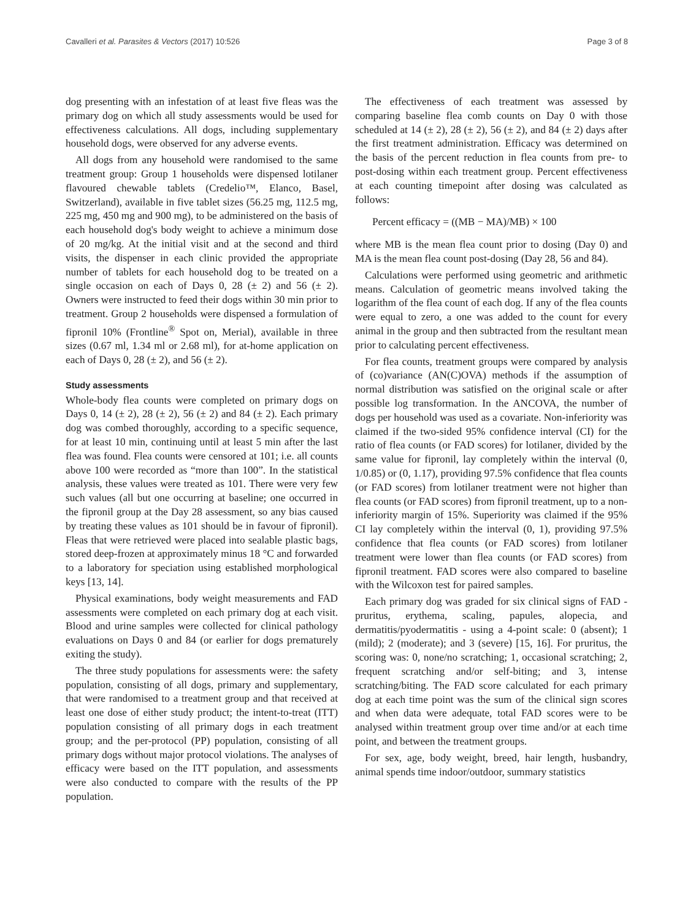Cavalleri et al. Parasites & Vectors (2017) 10:526 Page 3 of 8
dog presenting with an infestation of at least five fleas was the primary dog on which all study assessments would be used for effectiveness calculations. All dogs, including supplementary household dogs, were observed for any adverse events.
All dogs from any household were randomised to the same treatment group: Group 1 households were dispensed lotilaner flavoured chewable tablets (Credelio™, Elanco, Basel, Switzerland), available in five tablet sizes (56.25 mg, 112.5 mg, 225 mg, 450 mg and 900 mg), to be administered on the basis of each household dog's body weight to achieve a minimum dose of 20 mg/kg. At the initial visit and at the second and third visits, the dispenser in each clinic provided the appropriate number of tablets for each household dog to be treated on a single occasion on each of Days 0, 28 (± 2) and 56 (± 2). Owners were instructed to feed their dogs within 30 min prior to treatment. Group 2 households were dispensed a formulation of fipronil 10% (Frontline<sup>®</sup> Spot on, Merial), available in three sizes (0.67 ml, 1.34 ml or 2.68 ml), for at-home application on each of Days 0, 28 (± 2), and 56 (± 2).
Study assessments
Whole-body flea counts were completed on primary dogs on Days 0, 14 (± 2), 28 (± 2), 56 (± 2) and 84 (± 2). Each primary dog was combed thoroughly, according to a specific sequence, for at least 10 min, continuing until at least 5 min after the last flea was found. Flea counts were censored at 101; i.e. all counts above 100 were recorded as “more than 100”. In the statistical analysis, these values were treated as 101. There were very few such values (all but one occurring at baseline; one occurred in the fipronil group at the Day 28 assessment, so any bias caused by treating these values as 101 should be in favour of fipronil). Fleas that were retrieved were placed into sealable plastic bags, stored deep-frozen at approximately minus 18 °C and forwarded to a laboratory for speciation using established morphological keys [13, 14].
Physical examinations, body weight measurements and FAD assessments were completed on each primary dog at each visit. Blood and urine samples were collected for clinical pathology evaluations on Days 0 and 84 (or earlier for dogs prematurely exiting the study).
The three study populations for assessments were: the safety population, consisting of all dogs, primary and supplementary, that were randomised to a treatment group and that received at least one dose of either study product; the intent-to-treat (ITT) population consisting of all primary dogs in each treatment group; and the per-protocol (PP) population, consisting of all primary dogs without major protocol violations. The analyses of efficacy were based on the ITT population, and assessments were also conducted to compare with the results of the PP population.
The effectiveness of each treatment was assessed by comparing baseline flea comb counts on Day 0 with those scheduled at 14 (± 2), 28 (± 2), 56 (± 2), and 84 (± 2) days after the first treatment administration. Efficacy was determined on the basis of the percent reduction in flea counts from pre- to post-dosing within each treatment group. Percent effectiveness at each counting timepoint after dosing was calculated as follows:
Percent efficacy = ((MB − MA)/MB) × 100
where MB is the mean flea count prior to dosing (Day 0) and MA is the mean flea count post-dosing (Day 28, 56 and 84).
Calculations were performed using geometric and arithmetic means. Calculation of geometric means involved taking the logarithm of the flea count of each dog. If any of the flea counts were equal to zero, a one was added to the count for every animal in the group and then subtracted from the resultant mean prior to calculating percent effectiveness.
For flea counts, treatment groups were compared by analysis of (co)variance (AN(C)OVA) methods if the assumption of normal distribution was satisfied on the original scale or after possible log transformation. In the ANCOVA, the number of dogs per household was used as a covariate. Non-inferiority was claimed if the two-sided 95% confidence interval (CI) for the ratio of flea counts (or FAD scores) for lotilaner, divided by the same value for fipronil, lay completely within the interval (0, 1/0.85) or (0, 1.17), providing 97.5% confidence that flea counts (or FAD scores) from lotilaner treatment were not higher than flea counts (or FAD scores) from fipronil treatment, up to a non-inferiority margin of 15%. Superiority was claimed if the 95% CI lay completely within the interval (0, 1), providing 97.5% confidence that flea counts (or FAD scores) from lotilaner treatment were lower than flea counts (or FAD scores) from fipronil treatment. FAD scores were also compared to baseline with the Wilcoxon test for paired samples.
Each primary dog was graded for six clinical signs of FAD - pruritus, erythema, scaling, papules, alopecia, and dermatitis/pyodermatitis - using a 4-point scale: 0 (absent); 1 (mild); 2 (moderate); and 3 (severe) [15, 16]. For pruritus, the scoring was: 0, none/no scratching; 1, occasional scratching; 2, frequent scratching and/or self-biting; and 3, intense scratching/biting. The FAD score calculated for each primary dog at each time point was the sum of the clinical sign scores and when data were adequate, total FAD scores were to be analysed within treatment group over time and/or at each time point, and between the treatment groups.
For sex, age, body weight, breed, hair length, husbandry, animal spends time indoor/outdoor, summary statistics